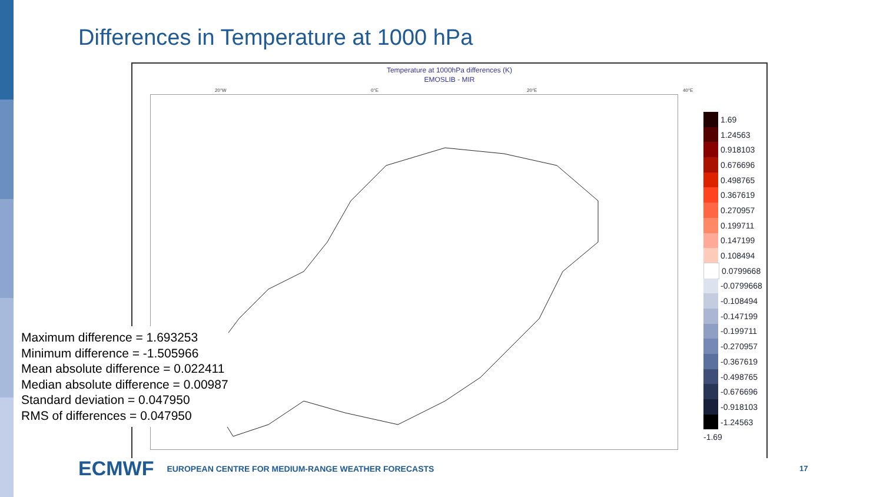Differences in Temperature at 1000 hPa
Temperature at 1000hPa differences (K)
EMOSLIB - MIR
20°W 0°E 20°E 40°E
1.69
1.24563
0.918103
0.676696
0.498765
0.367619
0.270957
0.199711
0.147199
0.108494
0.0799668
-0.0799668
-0.108494
-0.147199
-0.199711
-0.270957
-0.367619
-0.498765
-0.676696
-0.918103
-1.24563
-1.69
Maximum difference = 1.693253
Minimum difference = -1.505966
Mean absolute difference = 0.022411
Median absolute difference = 0.00987
Standard deviation = 0.047950
RMS of differences = 0.047950
ECMWF EUROPEAN CENTRE FOR MEDIUM-RANGE WEATHER FORECASTS
17